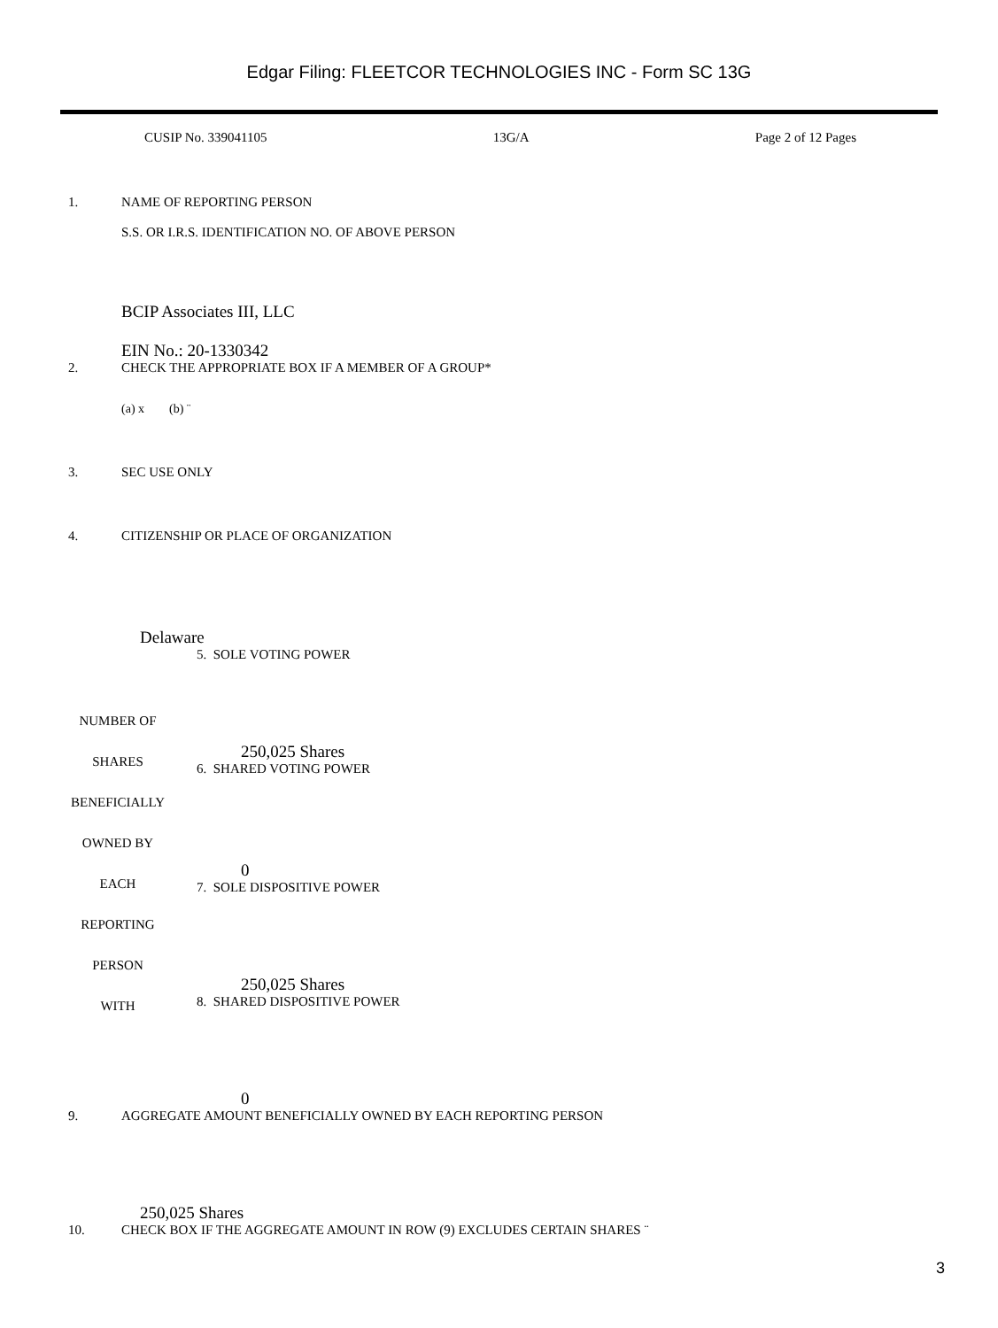Edgar Filing: FLEETCOR TECHNOLOGIES INC - Form SC 13G
CUSIP No. 339041105 13G/A Page 2 of 12 Pages
1. NAME OF REPORTING PERSON
S.S. OR I.R.S. IDENTIFICATION NO. OF ABOVE PERSON
BCIP Associates III, LLC
EIN No.: 20-1330342
2. CHECK THE APPROPRIATE BOX IF A MEMBER OF A GROUP*
(a) x (b) ¨
3. SEC USE ONLY
4. CITIZENSHIP OR PLACE OF ORGANIZATION
Delaware
| NUMBER OF SHARES BENEFICIALLY OWNED BY EACH REPORTING PERSON WITH | 5. SOLE VOTING POWER 250,025 Shares 6. SHARED VOTING POWER 0 7. SOLE DISPOSITIVE POWER 250,025 Shares 8. SHARED DISPOSITIVE POWER 0 |
9. AGGREGATE AMOUNT BENEFICIALLY OWNED BY EACH REPORTING PERSON
250,025 Shares
10. CHECK BOX IF THE AGGREGATE AMOUNT IN ROW (9) EXCLUDES CERTAIN SHARES ¨
3